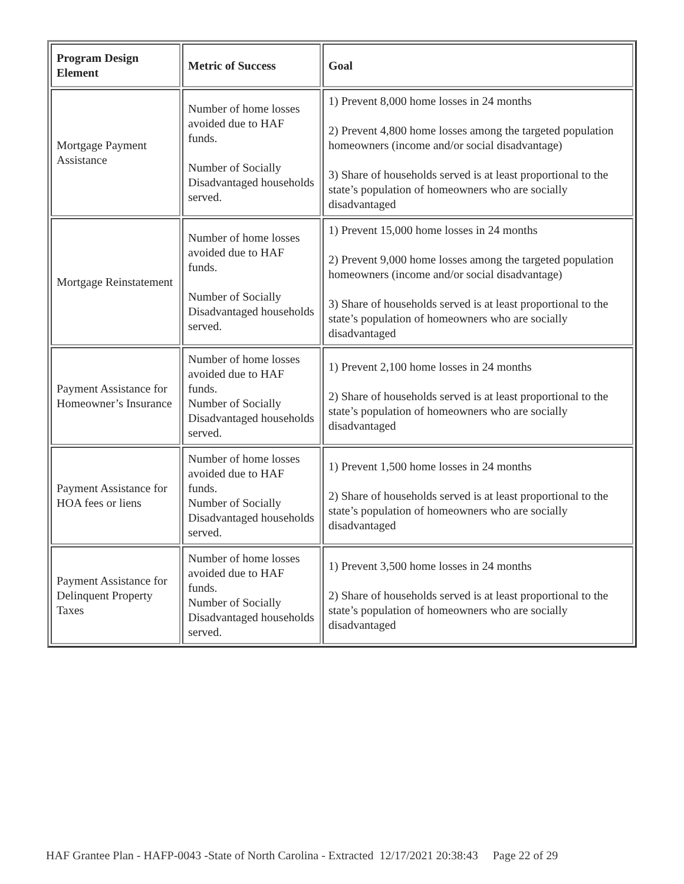| Program Design Element | Metric of Success | Goal |
| --- | --- | --- |
| Mortgage Payment Assistance | Number of home losses avoided due to HAF funds. Number of Socially Disadvantaged households served. | 1) Prevent 8,000 home losses in 24 months 2) Prevent 4,800 home losses among the targeted population homeowners (income and/or social disadvantage) 3) Share of households served is at least proportional to the state’s population of homeowners who are socially disadvantaged |
| Mortgage Reinstatement | Number of home losses avoided due to HAF funds. Number of Socially Disadvantaged households served. | 1) Prevent 15,000 home losses in 24 months 2) Prevent 9,000 home losses among the targeted population homeowners (income and/or social disadvantage) 3) Share of households served is at least proportional to the state’s population of homeowners who are socially disadvantaged |
| Payment Assistance for Homeowner’s Insurance | Number of home losses avoided due to HAF funds. Number of Socially Disadvantaged households served. | 1) Prevent 2,100 home losses in 24 months 2) Share of households served is at least proportional to the state’s population of homeowners who are socially disadvantaged |
| Payment Assistance for HOA fees or liens | Number of home losses avoided due to HAF funds. Number of Socially Disadvantaged households served. | 1) Prevent 1,500 home losses in 24 months 2) Share of households served is at least proportional to the state’s population of homeowners who are socially disadvantaged |
| Payment Assistance for Delinquent Property Taxes | Number of home losses avoided due to HAF funds. Number of Socially Disadvantaged households served. | 1) Prevent 3,500 home losses in 24 months 2) Share of households served is at least proportional to the state’s population of homeowners who are socially disadvantaged |
HAF Grantee Plan - HAFP-0043 -State of North Carolina - Extracted 12/17/2021 20:38:43 Page 22 of 29